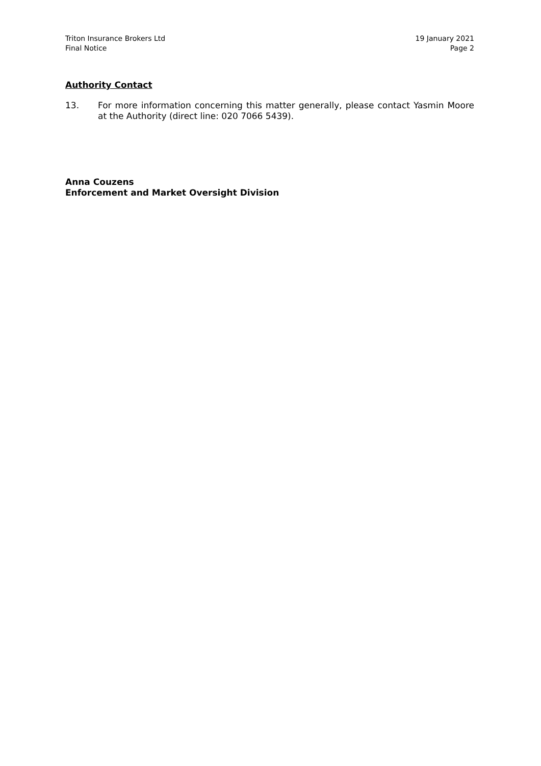Triton Insurance Brokers Ltd
Final Notice
19 January 2021
Page 2
Authority Contact
13. For more information concerning this matter generally, please contact Yasmin Moore at the Authority (direct line: 020 7066 5439).
Anna Couzens
Enforcement and Market Oversight Division